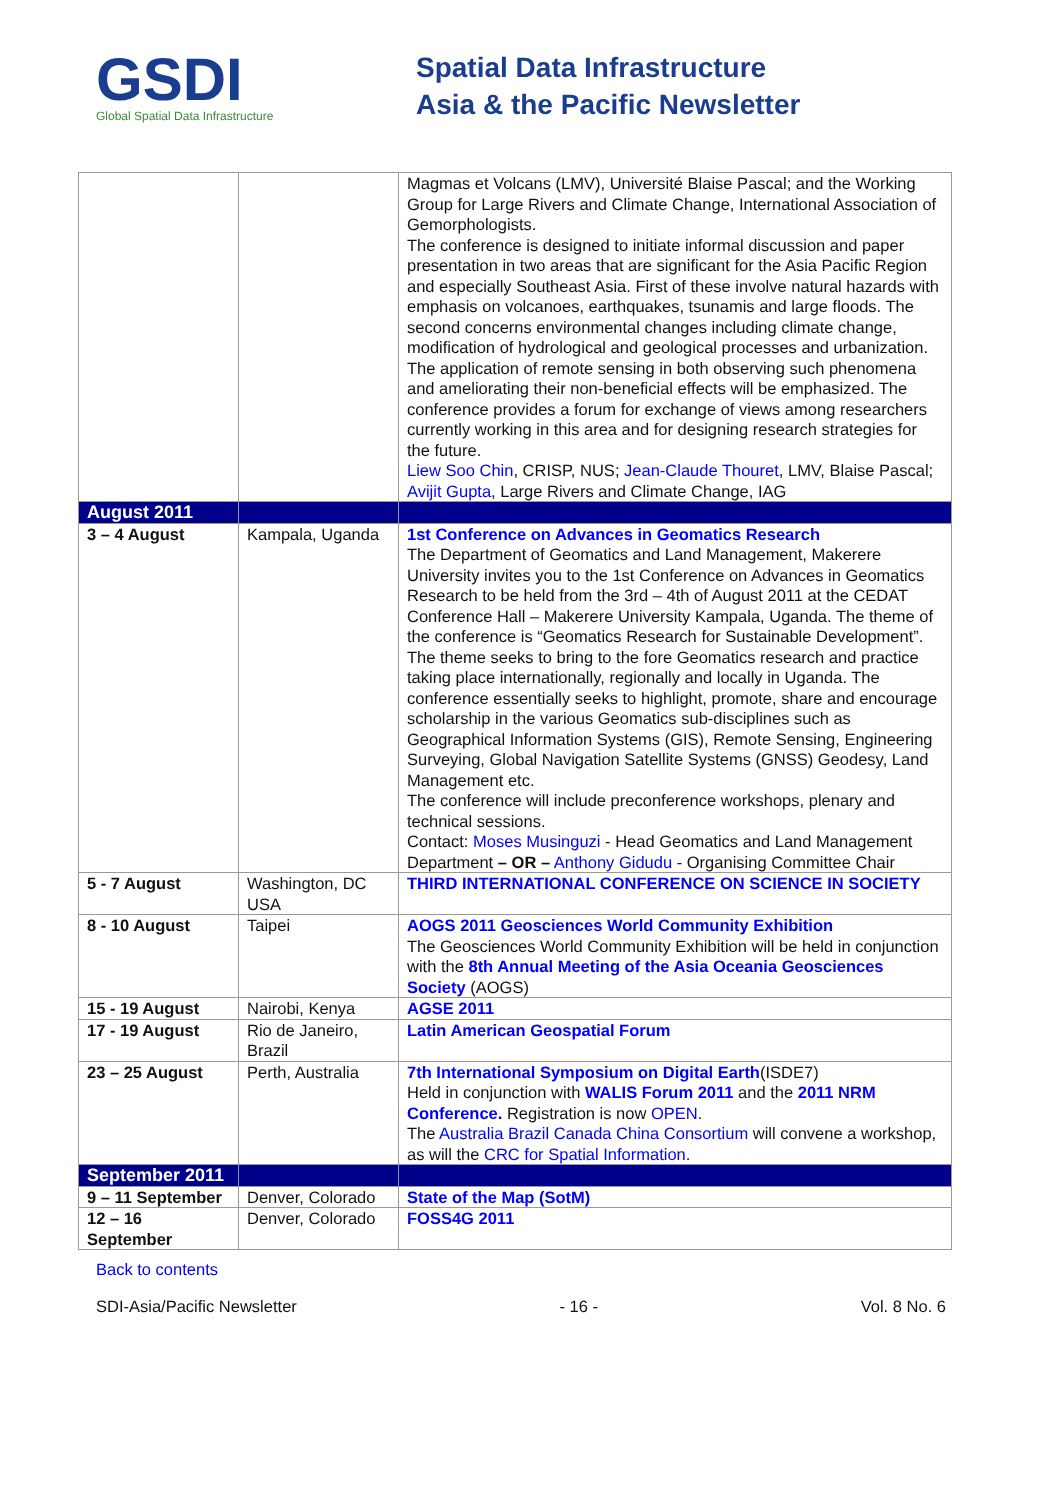GSDI
Global Spatial Data Infrastructure
Spatial Data Infrastructure
Asia & the Pacific Newsletter
| | | Magmas et Volcans (LMV), Université Blaise Pascal; and the Working Group for Large Rivers and Climate Change, International Association of Gemorphologists. The conference is designed to initiate informal discussion and paper presentation in two areas that are significant for the Asia Pacific Region and especially Southeast Asia. First of these involve natural hazards with emphasis on volcanoes, earthquakes, tsunamis and large floods. The second concerns environmental changes including climate change, modification of hydrological and geological processes and urbanization. The application of remote sensing in both observing such phenomena and ameliorating their non-beneficial effects will be emphasized. The conference provides a forum for exchange of views among researchers currently working in this area and for designing research strategies for the future. Liew Soo Chin , CRISP, NUS; Jean-Claude Thouret , LMV, Blaise Pascal; Avijit Gupta , Large Rivers and Climate Change, IAG |
| August 2011 | | |
| 3 – 4 August | Kampala, Uganda | 1st Conference on Advances in Geomatics Research The Department of Geomatics and Land Management, Makerere University invites you to the 1st Conference on Advances in Geomatics Research to be held from the 3rd – 4th of August 2011 at the CEDAT Conference Hall – Makerere University Kampala, Uganda. The theme of the conference is “Geomatics Research for Sustainable Development”. The theme seeks to bring to the fore Geomatics research and practice taking place internationally, regionally and locally in Uganda. The conference essentially seeks to highlight, promote, share and encourage scholarship in the various Geomatics sub-disciplines such as Geographical Information Systems (GIS), Remote Sensing, Engineering Surveying, Global Navigation Satellite Systems (GNSS) Geodesy, Land Management etc. The conference will include preconference workshops, plenary and technical sessions. Contact: Moses Musinguzi - Head Geomatics and Land Management Department – OR – Anthony Gidudu - Organising Committee Chair |
| 5 - 7 August | Washington, DC USA | THIRD INTERNATIONAL CONFERENCE ON SCIENCE IN SOCIETY |
| 8 - 10 August | Taipei | AOGS 2011 Geosciences World Community Exhibition The Geosciences World Community Exhibition will be held in conjunction with the 8th Annual Meeting of the Asia Oceania Geosciences Society (AOGS) |
| 15 - 19 August | Nairobi, Kenya | AGSE 2011 |
| 17 - 19 August | Rio de Janeiro, Brazil | Latin American Geospatial Forum |
| 23 – 25 August | Perth, Australia | 7th International Symposium on Digital Earth (ISDE7) Held in conjunction with WALIS Forum 2011 and the 2011 NRM Conference. Registration is now OPEN . The Australia Brazil Canada China Consortium will convene a workshop, as will the CRC for Spatial Information . |
| September 2011 | | |
| 9 – 11 September | Denver, Colorado | State of the Map (SotM) |
| 12 – 16 September | Denver, Colorado | FOSS4G 2011 |
Back to contents
SDI-Asia/Pacific Newsletter - 16 - Vol. 8 No. 6